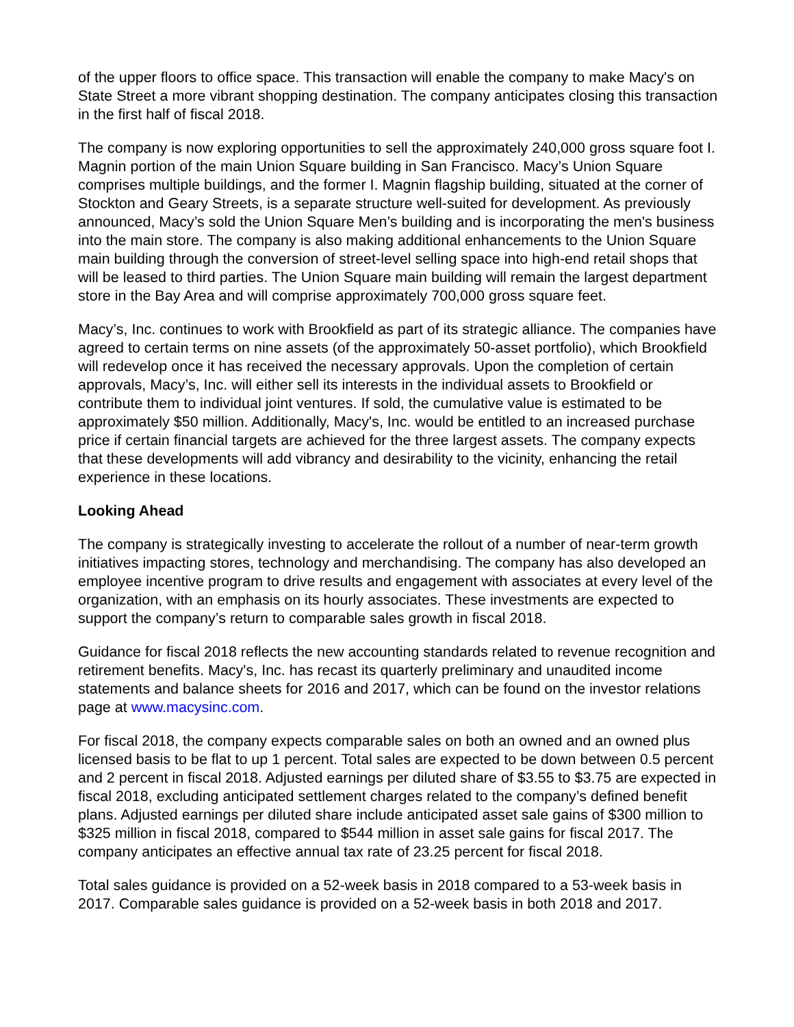of the upper floors to office space. This transaction will enable the company to make Macy's on State Street a more vibrant shopping destination. The company anticipates closing this transaction in the first half of fiscal 2018.
The company is now exploring opportunities to sell the approximately 240,000 gross square foot I. Magnin portion of the main Union Square building in San Francisco. Macy’s Union Square comprises multiple buildings, and the former I. Magnin flagship building, situated at the corner of Stockton and Geary Streets, is a separate structure well-suited for development. As previously announced, Macy’s sold the Union Square Men’s building and is incorporating the men's business into the main store. The company is also making additional enhancements to the Union Square main building through the conversion of street-level selling space into high-end retail shops that will be leased to third parties. The Union Square main building will remain the largest department store in the Bay Area and will comprise approximately 700,000 gross square feet.
Macy’s, Inc. continues to work with Brookfield as part of its strategic alliance. The companies have agreed to certain terms on nine assets (of the approximately 50-asset portfolio), which Brookfield will redevelop once it has received the necessary approvals. Upon the completion of certain approvals, Macy’s, Inc. will either sell its interests in the individual assets to Brookfield or contribute them to individual joint ventures. If sold, the cumulative value is estimated to be approximately $50 million. Additionally, Macy's, Inc. would be entitled to an increased purchase price if certain financial targets are achieved for the three largest assets. The company expects that these developments will add vibrancy and desirability to the vicinity, enhancing the retail experience in these locations.
Looking Ahead
The company is strategically investing to accelerate the rollout of a number of near-term growth initiatives impacting stores, technology and merchandising. The company has also developed an employee incentive program to drive results and engagement with associates at every level of the organization, with an emphasis on its hourly associates. These investments are expected to support the company’s return to comparable sales growth in fiscal 2018.
Guidance for fiscal 2018 reflects the new accounting standards related to revenue recognition and retirement benefits. Macy's, Inc. has recast its quarterly preliminary and unaudited income statements and balance sheets for 2016 and 2017, which can be found on the investor relations page at www.macysinc.com.
For fiscal 2018, the company expects comparable sales on both an owned and an owned plus licensed basis to be flat to up 1 percent. Total sales are expected to be down between 0.5 percent and 2 percent in fiscal 2018. Adjusted earnings per diluted share of $3.55 to $3.75 are expected in fiscal 2018, excluding anticipated settlement charges related to the company’s defined benefit plans. Adjusted earnings per diluted share include anticipated asset sale gains of $300 million to $325 million in fiscal 2018, compared to $544 million in asset sale gains for fiscal 2017. The company anticipates an effective annual tax rate of 23.25 percent for fiscal 2018.
Total sales guidance is provided on a 52-week basis in 2018 compared to a 53-week basis in 2017. Comparable sales guidance is provided on a 52-week basis in both 2018 and 2017.